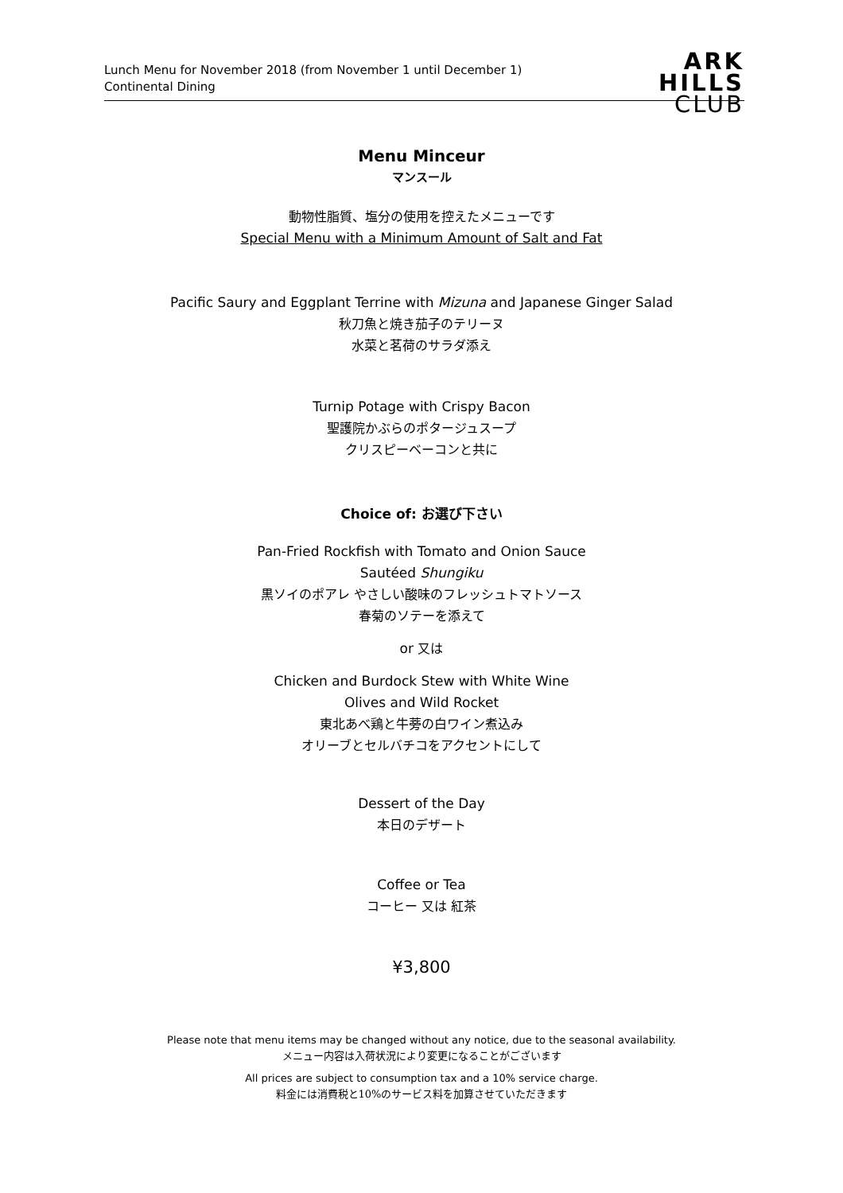Lunch Menu for November 2018 (from November 1 until December 1)
Continental Dining
ARK
HILLS
CLUB
Menu Minceur
マンスール
動物性脂質、塩分の使用を控えたメニューです
Special Menu with a Minimum Amount of Salt and Fat
Pacific Saury and Eggplant Terrine with Mizuna and Japanese Ginger Salad
秋刀魚と焼き茄子のテリーヌ
水菜と茗荷のサラダ添え
Turnip Potage with Crispy Bacon
聖護院かぶらのポタージュスープ
クリスピーベーコンと共に
Choice of: お選び下さい
Pan-Fried Rockfish with Tomato and Onion Sauce
Sautéed Shungiku
黒ソイのポアレ やさしい酸味のフレッシュトマトソース
春菊のソテーを添えて
or 又は
Chicken and Burdock Stew with White Wine
Olives and Wild Rocket
東北あべ鶏と牛蒡の白ワイン煮込み
オリーブとセルバチコをアクセントにして
Dessert of the Day
本日のデザート
Coffee or Tea
コーヒー 又は 紅茶
¥3,800
Please note that menu items may be changed without any notice, due to the seasonal availability.
メニュー内容は入荷状況により変更になることがございます
All prices are subject to consumption tax and a 10% service charge.
料金には消費税と10%のサービス料を加算させていただきます